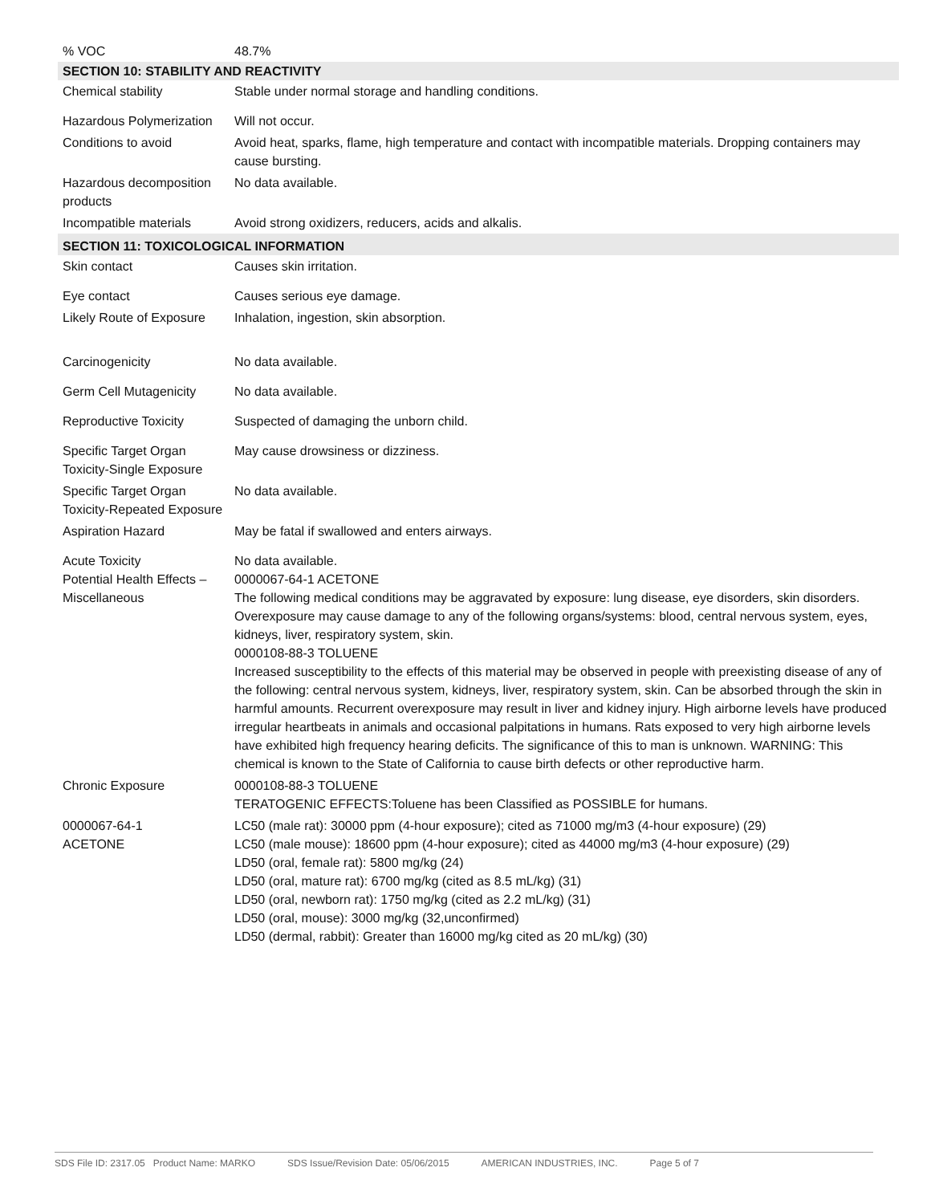| % VOC | 48.7% |
| SECTION 10: STABILITY AND REACTIVITY | |
| Chemical stability | Stable under normal storage and handling conditions. |
| Hazardous Polymerization | Will not occur. |
| Conditions to avoid | Avoid heat, sparks, flame, high temperature and contact with incompatible materials. Dropping containers may cause bursting. |
| Hazardous decomposition products | No data available. |
| Incompatible materials | Avoid strong oxidizers, reducers, acids and alkalis. |
| SECTION 11: TOXICOLOGICAL INFORMATION | |
| Skin contact | Causes skin irritation. |
| Eye contact | Causes serious eye damage. |
| Likely Route of Exposure | Inhalation, ingestion, skin absorption. |
| Carcinogenicity | No data available. |
| Germ Cell Mutagenicity | No data available. |
| Reproductive Toxicity | Suspected of damaging the unborn child. |
| Specific Target Organ Toxicity-Single Exposure | May cause drowsiness or dizziness. |
| Specific Target Organ Toxicity-Repeated Exposure | No data available. |
| Aspiration Hazard | May be fatal if swallowed and enters airways. |
| Acute Toxicity Potential Health Effects – Miscellaneous | No data available. 0000067-64-1 ACETONE The following medical conditions may be aggravated by exposure: lung disease, eye disorders, skin disorders. Overexposure may cause damage to any of the following organs/systems: blood, central nervous system, eyes, kidneys, liver, respiratory system, skin. 0000108-88-3 TOLUENE Increased susceptibility to the effects of this material may be observed in people with preexisting disease of any of the following: central nervous system, kidneys, liver, respiratory system, skin. Can be absorbed through the skin in harmful amounts. Recurrent overexposure may result in liver and kidney injury. High airborne levels have produced irregular heartbeats in animals and occasional palpitations in humans. Rats exposed to very high airborne levels have exhibited high frequency hearing deficits. The significance of this to man is unknown. WARNING: This chemical is known to the State of California to cause birth defects or other reproductive harm. |
| Chronic Exposure | 0000108-88-3 TOLUENE TERATOGENIC EFFECTS:Toluene has been Classified as POSSIBLE for humans. |
| 0000067-64-1 ACETONE | LC50 (male rat): 30000 ppm (4-hour exposure); cited as 71000 mg/m3 (4-hour exposure) (29) LC50 (male mouse): 18600 ppm (4-hour exposure); cited as 44000 mg/m3 (4-hour exposure) (29) LD50 (oral, female rat): 5800 mg/kg (24) LD50 (oral, mature rat): 6700 mg/kg (cited as 8.5 mL/kg) (31) LD50 (oral, newborn rat): 1750 mg/kg (cited as 2.2 mL/kg) (31) LD50 (oral, mouse): 3000 mg/kg (32,unconfirmed) LD50 (dermal, rabbit): Greater than 16000 mg/kg cited as 20 mL/kg) (30) |
SDS File ID: 2317.05 Product Name: MARKO SDS Issue/Revision Date: 05/06/2015 AMERICAN INDUSTRIES, INC. Page 5 of 7